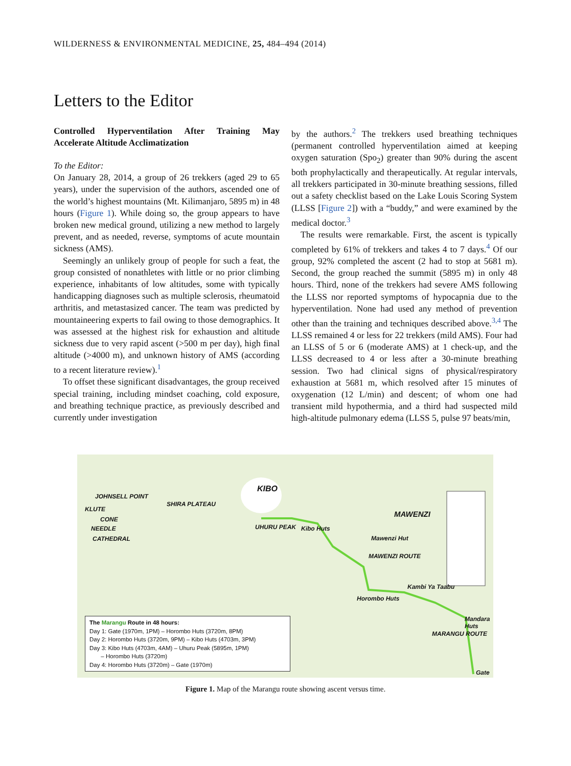WILDERNESS & ENVIRONMENTAL MEDICINE, 25, 484–494 (2014)
Letters to the Editor
Controlled Hyperventilation After Training May Accelerate Altitude Acclimatization
To the Editor:
On January 28, 2014, a group of 26 trekkers (aged 29 to 65 years), under the supervision of the authors, ascended one of the world’s highest mountains (Mt. Kilimanjaro, 5895 m) in 48 hours (Figure 1). While doing so, the group appears to have broken new medical ground, utilizing a new method to largely prevent, and as needed, reverse, symptoms of acute mountain sickness (AMS).
Seemingly an unlikely group of people for such a feat, the group consisted of nonathletes with little or no prior climbing experience, inhabitants of low altitudes, some with typically handicapping diagnoses such as multiple sclerosis, rheumatoid arthritis, and metastasized cancer. The team was predicted by mountaineering experts to fail owing to those demographics. It was assessed at the highest risk for exhaustion and altitude sickness due to very rapid ascent (>500 m per day), high final altitude (>4000 m), and unknown history of AMS (according to a recent literature review).<sup>1</sup>
To offset these significant disadvantages, the group received special training, including mindset coaching, cold exposure, and breathing technique practice, as previously described and currently under investigation
by the authors.<sup>2</sup> The trekkers used breathing techniques (permanent controlled hyperventilation aimed at keeping oxygen saturation (Spo<sub>2</sub>) greater than 90% during the ascent both prophylactically and therapeutically. At regular intervals, all trekkers participated in 30-minute breathing sessions, filled out a safety checklist based on the Lake Louis Scoring System (LLSS [Figure 2]) with a “buddy,” and were examined by the medical doctor.<sup>3</sup>
The results were remarkable. First, the ascent is typically completed by 61% of trekkers and takes 4 to 7 days.<sup>4</sup> Of our group, 92% completed the ascent (2 had to stop at 5681 m). Second, the group reached the summit (5895 m) in only 48 hours. Third, none of the trekkers had severe AMS following the LLSS nor reported symptoms of hypocapnia due to the hyperventilation. None had used any method of prevention other than the training and techniques described above.<sup>3,4</sup> The LLSS remained 4 or less for 22 trekkers (mild AMS). Four had an LLSS of 5 or 6 (moderate AMS) at 1 check-up, and the LLSS decreased to 4 or less after a 30-minute breathing session. Two had clinical signs of physical/respiratory exhaustion at 5681 m, which resolved after 15 minutes of oxygenation (12 L/min) and descent; of whom one had transient mild hypothermia, and a third had suspected mild high-altitude pulmonary edema (LLSS 5, pulse 97 beats/min,
KIBO
JOHNSELL POINT
KLUTE
CONE
NEEDLE
CATHEDRAL
SHIRA PLATEAU
UHURU PEAK Kibo Huts
MAWENZI
Mawenzi Hut
MAWENZI ROUTE
Horombo Huts
Kambi Ya Taabu
Mandara Huts
MARANGU ROUTE
Gate
The Marangu Route in 48 hours:
Day 1: Gate (1970m, 1PM) – Horombo Huts (3720m, 8PM)
Day 2: Horombo Huts (3720m, 9PM) – Kibo Huts (4703m, 3PM)
Day 3: Kibo Huts (4703m, 4AM) – Uhuru Peak (5895m, 1PM)
– Horombo Huts (3720m)
Day 4: Horombo Huts (3720m) – Gate (1970m)
Figure 1. Map of the Marangu route showing ascent versus time.